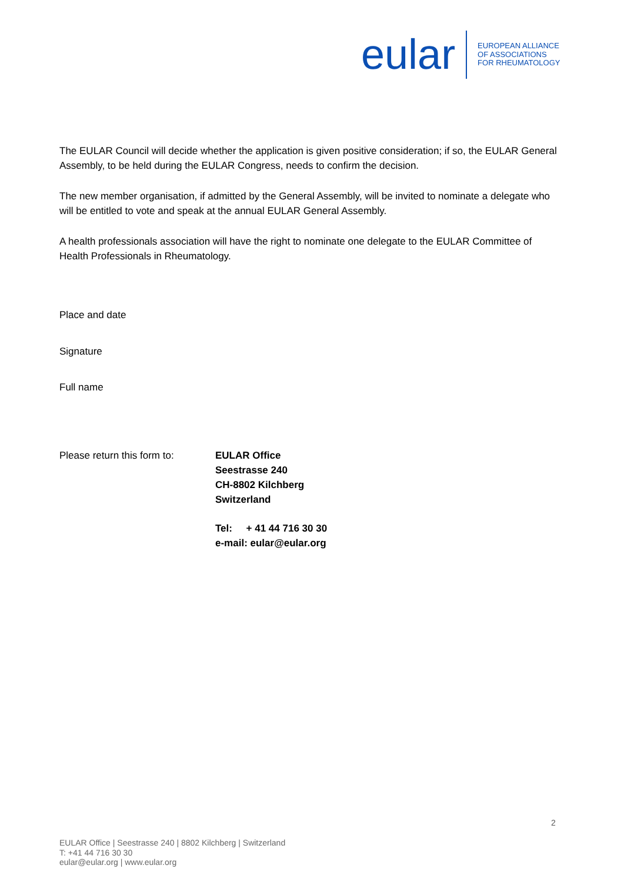eular
EUROPEAN ALLIANCE
OF ASSOCIATIONS
FOR RHEUMATOLOGY
The EULAR Council will decide whether the application is given positive consideration; if so, the EULAR General Assembly, to be held during the EULAR Congress, needs to confirm the decision.
The new member organisation, if admitted by the General Assembly, will be invited to nominate a delegate who will be entitled to vote and speak at the annual EULAR General Assembly.
A health professionals association will have the right to nominate one delegate to the EULAR Committee of Health Professionals in Rheumatology.
Place and date
Signature
Full name
Please return this form to:
EULAR Office
Seestrasse 240
CH-8802 Kilchberg
Switzerland
Tel: + 41 44 716 30 30
e-mail: eular@eular.org
2
EULAR Office | Seestrasse 240 | 8802 Kilchberg | Switzerland
T: +41 44 716 30 30
eular@eular.org | www.eular.org